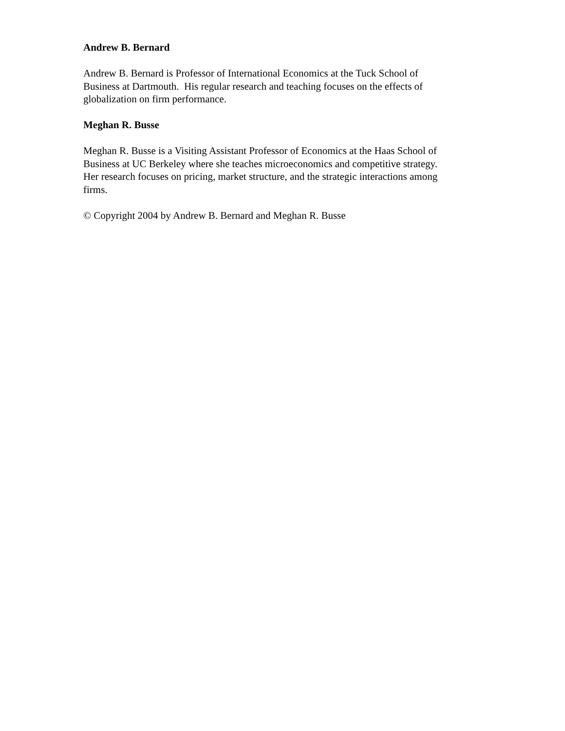Andrew B. Bernard
Andrew B. Bernard is Professor of International Economics at the Tuck School of
Business at Dartmouth. His regular research and teaching focuses on the effects of
globalization on firm performance.
Meghan R. Busse
Meghan R. Busse is a Visiting Assistant Professor of Economics at the Haas School of
Business at UC Berkeley where she teaches microeconomics and competitive strategy.
Her research focuses on pricing, market structure, and the strategic interactions among
firms.
© Copyright 2004 by Andrew B. Bernard and Meghan R. Busse